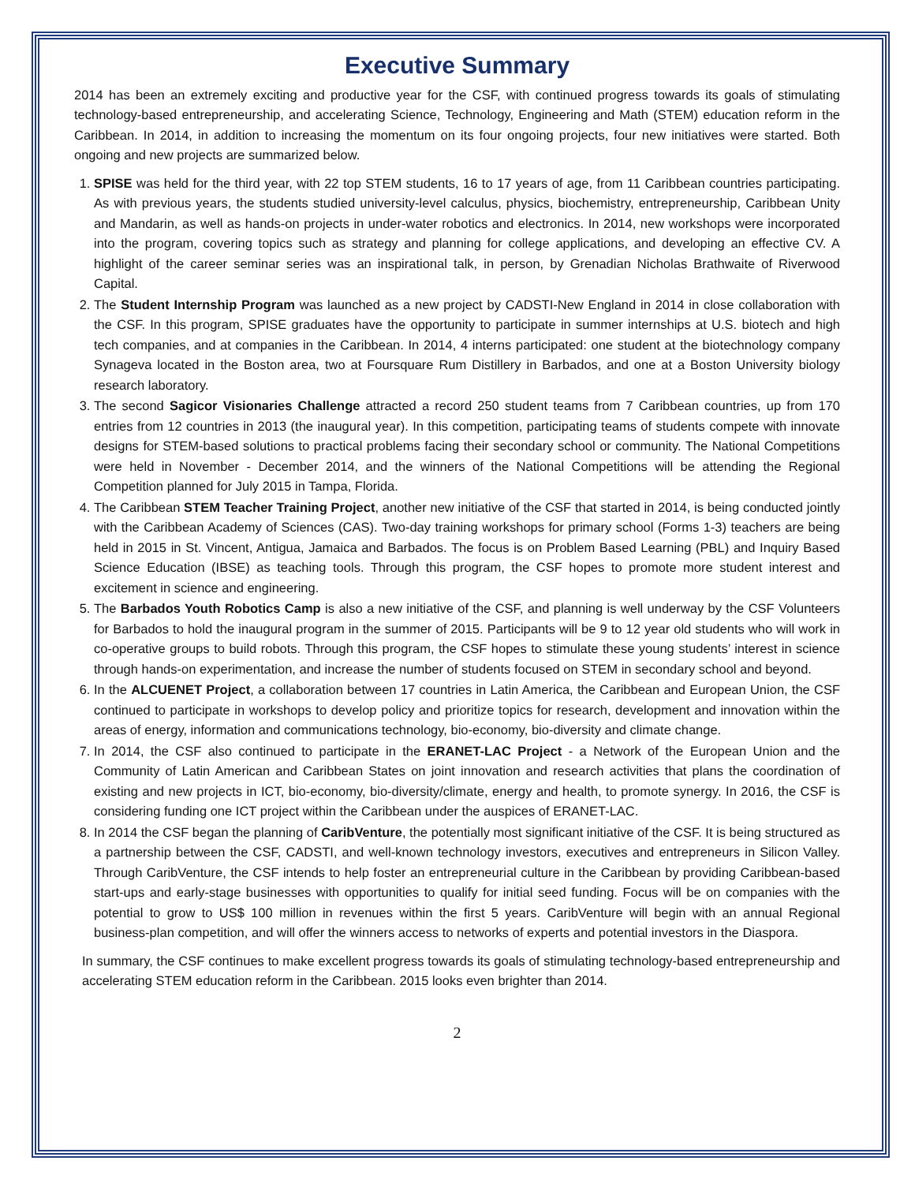Executive Summary
2014 has been an extremely exciting and productive year for the CSF, with continued progress towards its goals of stimulating technology-based entrepreneurship, and accelerating Science, Technology, Engineering and Math (STEM) education reform in the Caribbean. In 2014, in addition to increasing the momentum on its four ongoing projects, four new initiatives were started. Both ongoing and new projects are summarized below.
1. SPISE was held for the third year, with 22 top STEM students, 16 to 17 years of age, from 11 Caribbean countries participating. As with previous years, the students studied university-level calculus, physics, biochemistry, entrepreneurship, Caribbean Unity and Mandarin, as well as hands-on projects in under-water robotics and electronics. In 2014, new workshops were incorporated into the program, covering topics such as strategy and planning for college applications, and developing an effective CV. A highlight of the career seminar series was an inspirational talk, in person, by Grenadian Nicholas Brathwaite of Riverwood Capital.
2. The Student Internship Program was launched as a new project by CADSTI-New England in 2014 in close collaboration with the CSF. In this program, SPISE graduates have the opportunity to participate in summer internships at U.S. biotech and high tech companies, and at companies in the Caribbean. In 2014, 4 interns participated: one student at the biotechnology company Synageva located in the Boston area, two at Foursquare Rum Distillery in Barbados, and one at a Boston University biology research laboratory.
3. The second Sagicor Visionaries Challenge attracted a record 250 student teams from 7 Caribbean countries, up from 170 entries from 12 countries in 2013 (the inaugural year). In this competition, participating teams of students compete with innovate designs for STEM-based solutions to practical problems facing their secondary school or community. The National Competitions were held in November - December 2014, and the winners of the National Competitions will be attending the Regional Competition planned for July 2015 in Tampa, Florida.
4. The Caribbean STEM Teacher Training Project, another new initiative of the CSF that started in 2014, is being conducted jointly with the Caribbean Academy of Sciences (CAS). Two-day training workshops for primary school (Forms 1-3) teachers are being held in 2015 in St. Vincent, Antigua, Jamaica and Barbados. The focus is on Problem Based Learning (PBL) and Inquiry Based Science Education (IBSE) as teaching tools. Through this program, the CSF hopes to promote more student interest and excitement in science and engineering.
5. The Barbados Youth Robotics Camp is also a new initiative of the CSF, and planning is well underway by the CSF Volunteers for Barbados to hold the inaugural program in the summer of 2015. Participants will be 9 to 12 year old students who will work in co-operative groups to build robots. Through this program, the CSF hopes to stimulate these young students’ interest in science through hands-on experimentation, and increase the number of students focused on STEM in secondary school and beyond.
6. In the ALCUENET Project, a collaboration between 17 countries in Latin America, the Caribbean and European Union, the CSF continued to participate in workshops to develop policy and prioritize topics for research, development and innovation within the areas of energy, information and communications technology, bio-economy, bio-diversity and climate change.
7. In 2014, the CSF also continued to participate in the ERANET-LAC Project - a Network of the European Union and the Community of Latin American and Caribbean States on joint innovation and research activities that plans the coordination of existing and new projects in ICT, bio-economy, bio-diversity/climate, energy and health, to promote synergy. In 2016, the CSF is considering funding one ICT project within the Caribbean under the auspices of ERANET-LAC.
8. In 2014 the CSF began the planning of CaribVenture, the potentially most significant initiative of the CSF. It is being structured as a partnership between the CSF, CADSTI, and well-known technology investors, executives and entrepreneurs in Silicon Valley. Through CaribVenture, the CSF intends to help foster an entrepreneurial culture in the Caribbean by providing Caribbean-based start-ups and early-stage businesses with opportunities to qualify for initial seed funding. Focus will be on companies with the potential to grow to US$ 100 million in revenues within the first 5 years. CaribVenture will begin with an annual Regional business-plan competition, and will offer the winners access to networks of experts and potential investors in the Diaspora.
In summary, the CSF continues to make excellent progress towards its goals of stimulating technology-based entrepreneurship and accelerating STEM education reform in the Caribbean. 2015 looks even brighter than 2014.
2